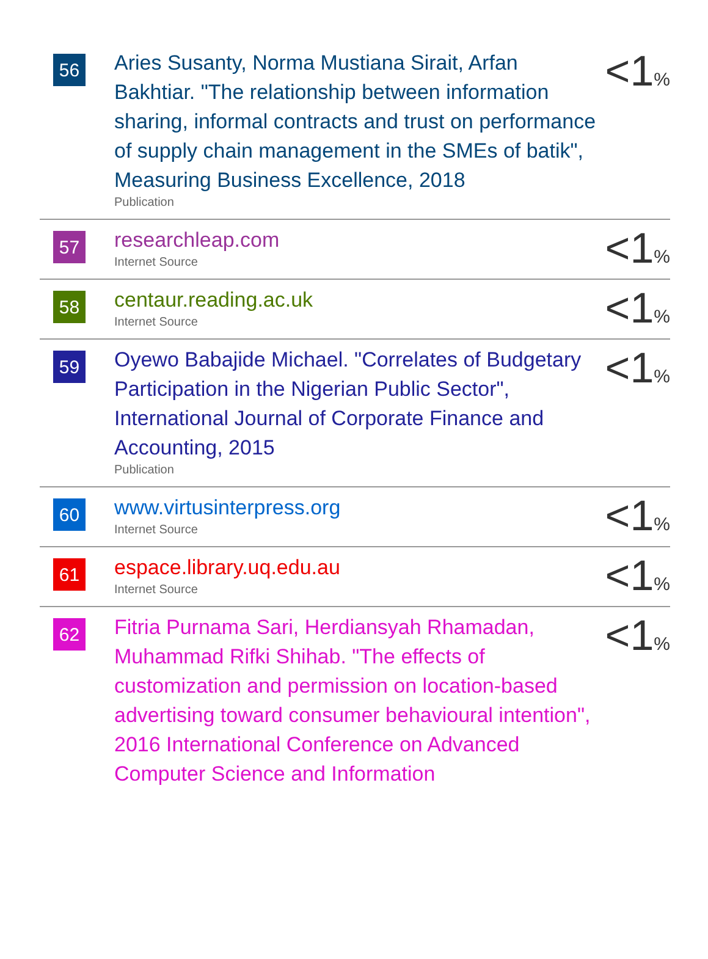| 56 | Aries Susanty, Norma Mustiana Sirait, Arfan Bakhtiar. "The relationship between information sharing, informal contracts and trust on performance of supply chain management in the SMEs of batik", Measuring Business Excellence, 2018 Publication | <1 % |
| 57 | researchleap.com Internet Source | <1 % |
| 58 | centaur.reading.ac.uk Internet Source | <1 % |
| 59 | Oyewo Babajide Michael. "Correlates of Budgetary Participation in the Nigerian Public Sector", International Journal of Corporate Finance and Accounting, 2015 Publication | <1 % |
| 60 | www.virtusinterpress.org Internet Source | <1 % |
| 61 | espace.library.uq.edu.au Internet Source | <1 % |
| 62 | Fitria Purnama Sari, Herdiansyah Rhamadan, Muhammad Rifki Shihab. "The effects of customization and permission on location-based advertising toward consumer behavioural intention", 2016 International Conference on Advanced Computer Science and Information | <1 % |